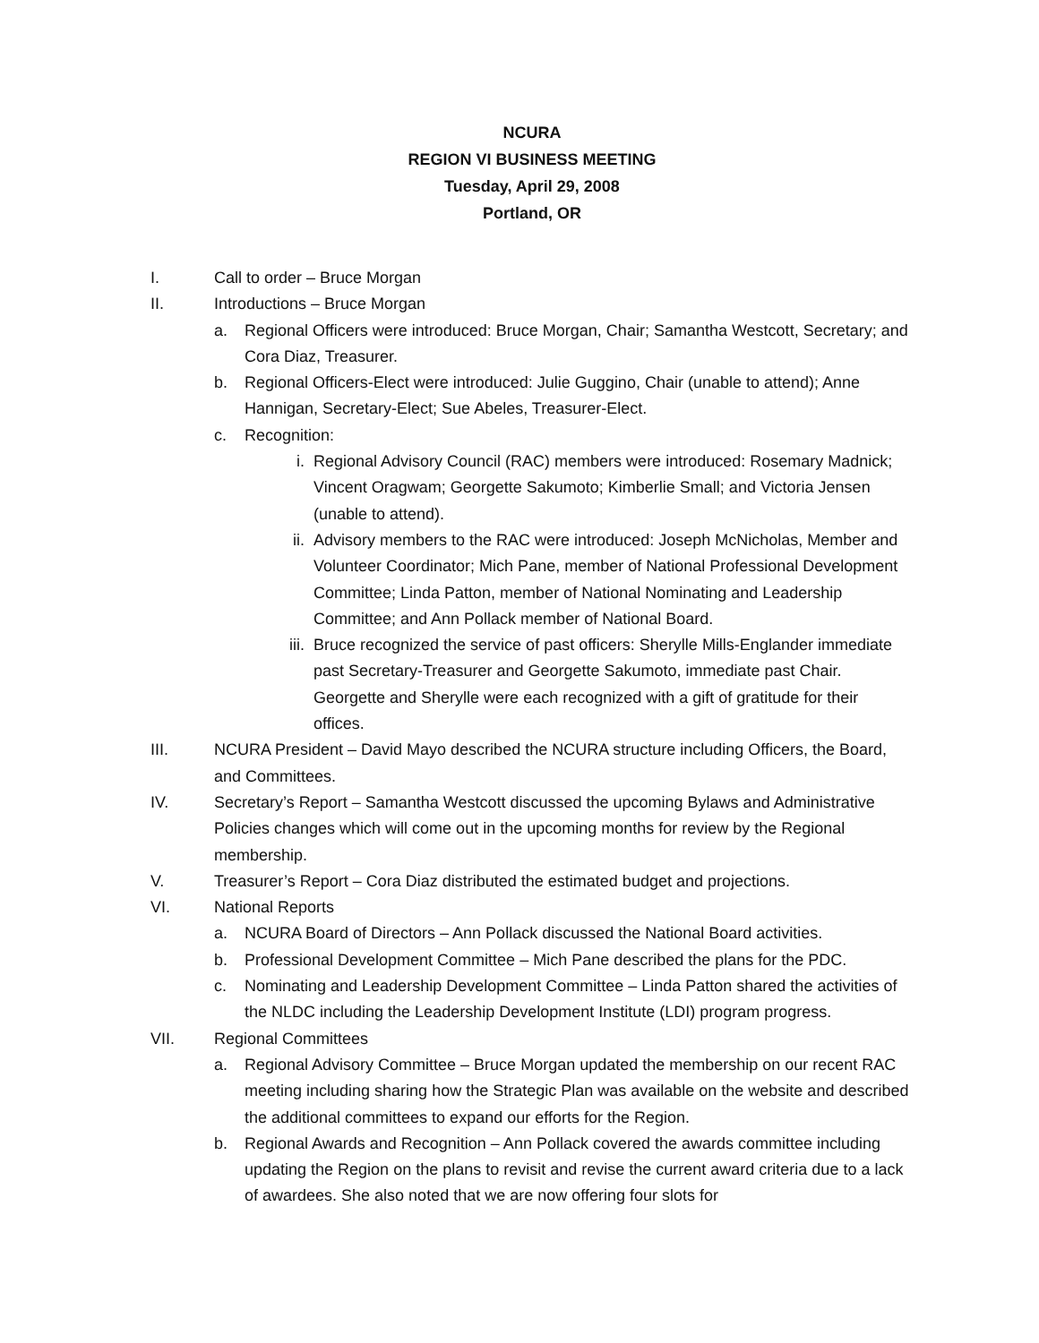NCURA
REGION VI BUSINESS MEETING
Tuesday, April 29, 2008
Portland, OR
I. Call to order – Bruce Morgan
II. Introductions – Bruce Morgan
a. Regional Officers were introduced: Bruce Morgan, Chair; Samantha Westcott, Secretary; and Cora Diaz, Treasurer.
b. Regional Officers-Elect were introduced: Julie Guggino, Chair (unable to attend); Anne Hannigan, Secretary-Elect; Sue Abeles, Treasurer-Elect.
c. Recognition:
i. Regional Advisory Council (RAC) members were introduced: Rosemary Madnick; Vincent Oragwam; Georgette Sakumoto; Kimberlie Small; and Victoria Jensen (unable to attend).
ii. Advisory members to the RAC were introduced: Joseph McNicholas, Member and Volunteer Coordinator; Mich Pane, member of National Professional Development Committee; Linda Patton, member of National Nominating and Leadership Committee; and Ann Pollack member of National Board.
iii. Bruce recognized the service of past officers: Sherylle Mills-Englander immediate past Secretary-Treasurer and Georgette Sakumoto, immediate past Chair. Georgette and Sherylle were each recognized with a gift of gratitude for their offices.
III. NCURA President – David Mayo described the NCURA structure including Officers, the Board, and Committees.
IV. Secretary’s Report – Samantha Westcott discussed the upcoming Bylaws and Administrative Policies changes which will come out in the upcoming months for review by the Regional membership.
V. Treasurer’s Report – Cora Diaz distributed the estimated budget and projections.
VI. National Reports
a. NCURA Board of Directors – Ann Pollack discussed the National Board activities.
b. Professional Development Committee – Mich Pane described the plans for the PDC.
c. Nominating and Leadership Development Committee – Linda Patton shared the activities of the NLDC including the Leadership Development Institute (LDI) program progress.
VII. Regional Committees
a. Regional Advisory Committee – Bruce Morgan updated the membership on our recent RAC meeting including sharing how the Strategic Plan was available on the website and described the additional committees to expand our efforts for the Region.
b. Regional Awards and Recognition – Ann Pollack covered the awards committee including updating the Region on the plans to revisit and revise the current award criteria due to a lack of awardees. She also noted that we are now offering four slots for